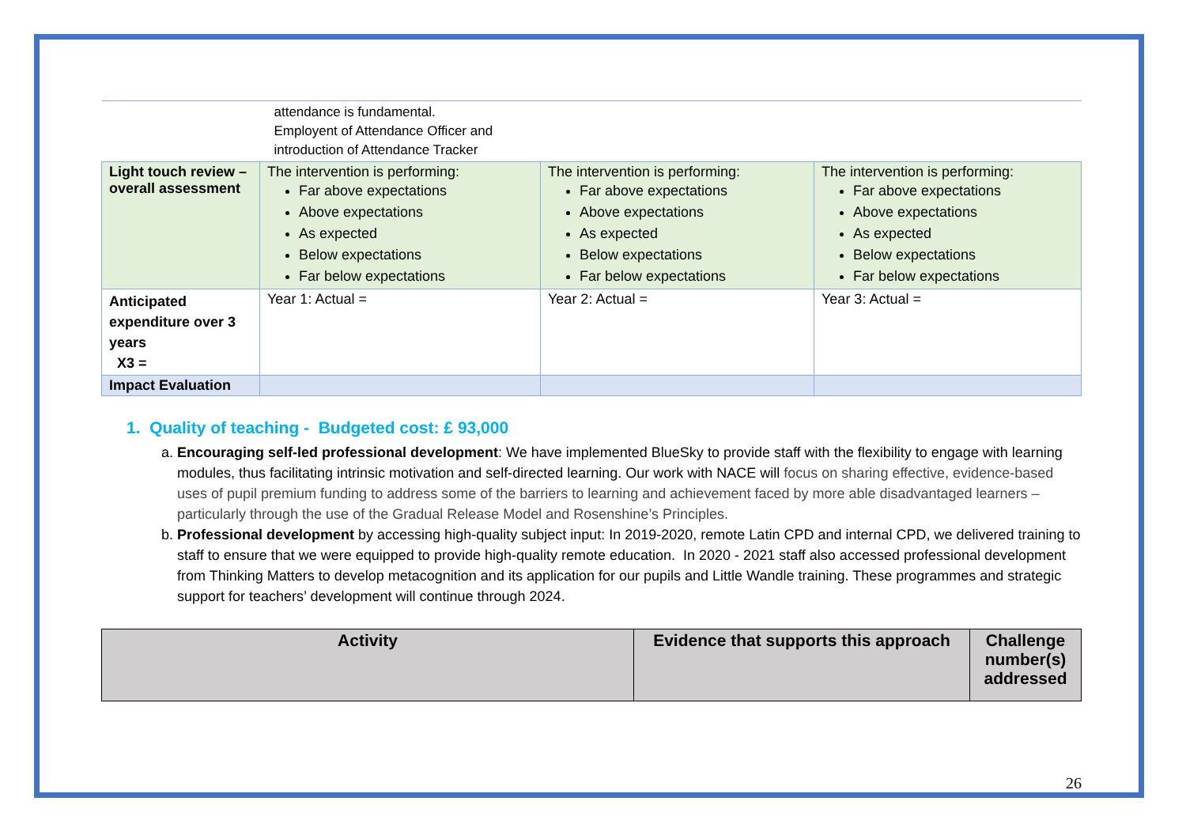| | attendance is fundamental. Employent of Attendance Officer and introduction of Attendance Tracker | | |
| Light touch review – overall assessment | The intervention is performing: Far above expectations Above expectations As expected Below expectations Far below expectations | The intervention is performing: Far above expectations Above expectations As expected Below expectations Far below expectations | The intervention is performing: Far above expectations Above expectations As expected Below expectations Far below expectations |
| Anticipated expenditure over 3 years X3 = | Year 1: Actual = | Year 2: Actual = | Year 3: Actual = |
| Impact Evaluation | | | |
1. Quality of teaching - Budgeted cost: £ 93,000
a. Encouraging self-led professional development: We have implemented BlueSky to provide staff with the flexibility to engage with learning modules, thus facilitating intrinsic motivation and self-directed learning. Our work with NACE will focus on sharing effective, evidence-based uses of pupil premium funding to address some of the barriers to learning and achievement faced by more able disadvantaged learners – particularly through the use of the Gradual Release Model and Rosenshine’s Principles.
b. Professional development by accessing high-quality subject input: In 2019-2020, remote Latin CPD and internal CPD, we delivered training to staff to ensure that we were equipped to provide high-quality remote education. In 2020 - 2021 staff also accessed professional development from Thinking Matters to develop metacognition and its application for our pupils and Little Wandle training. These programmes and strategic support for teachers’ development will continue through 2024.
| Activity | Evidence that supports this approach | Challenge number(s) addressed |
| --- | --- | --- |
26